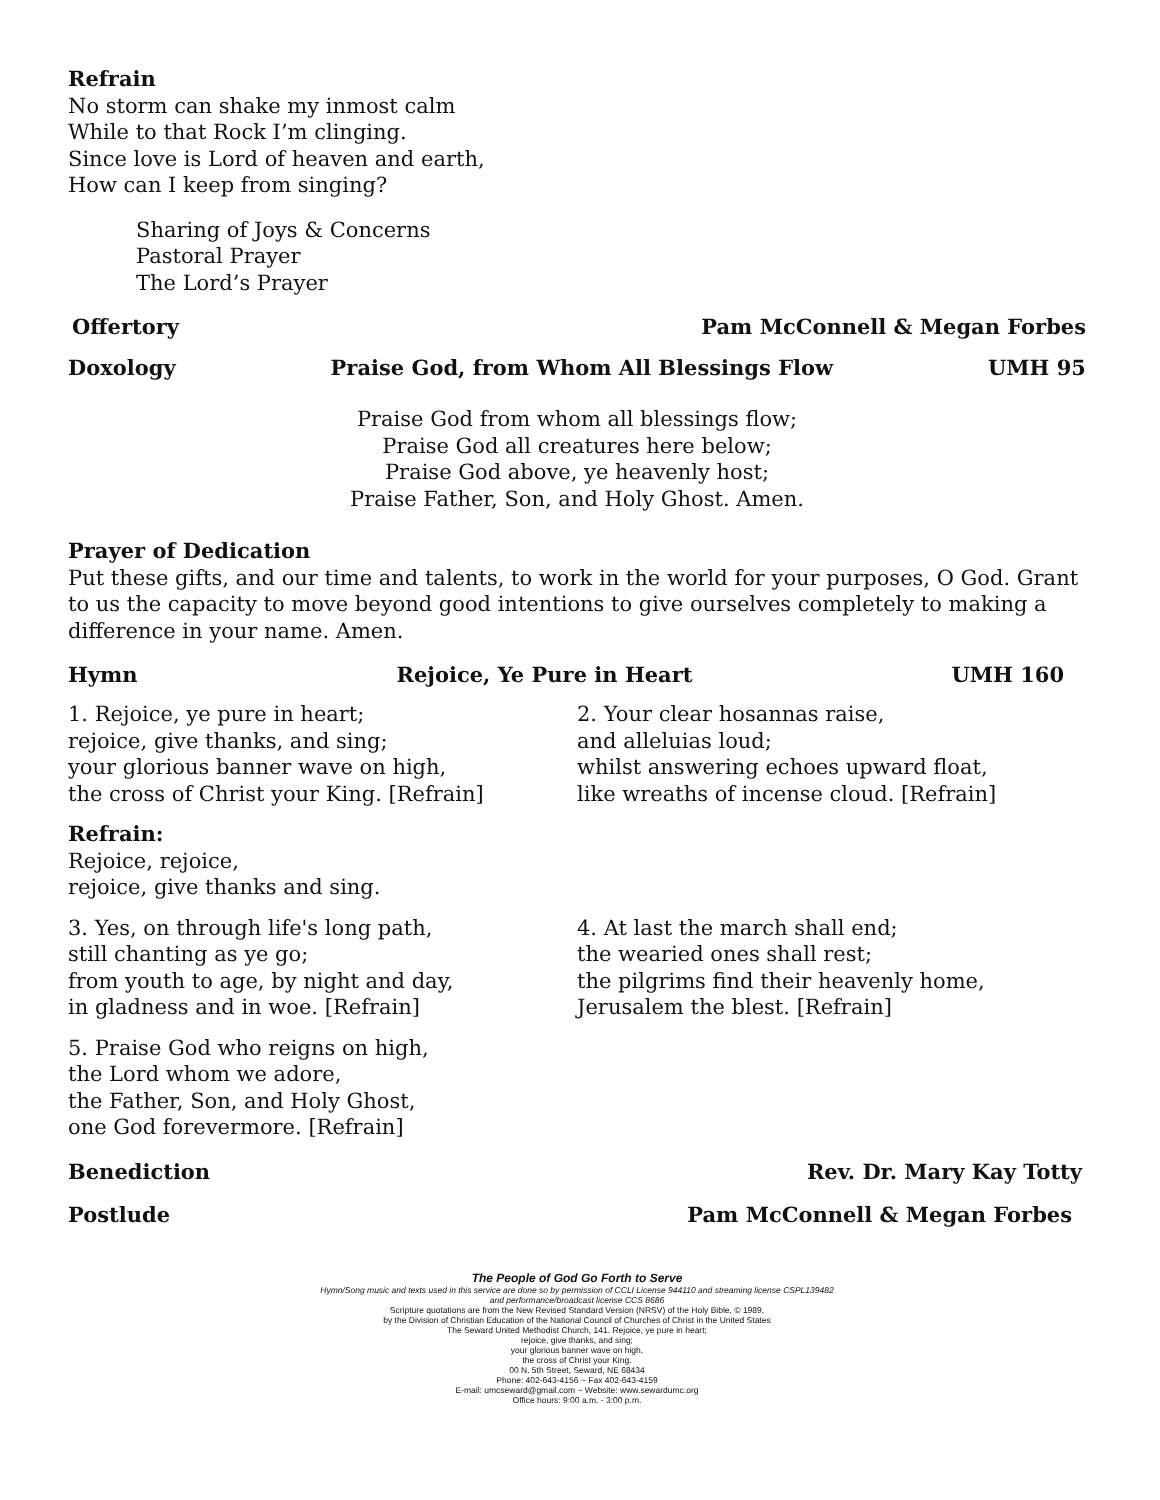Refrain
No storm can shake my inmost calm
While to that Rock I’m clinging.
Since love is Lord of heaven and earth,
How can I keep from singing?
Sharing of Joys & Concerns
Pastoral Prayer
The Lord’s Prayer
Offertory Pam McConnell & Megan Forbes
Doxology Praise God, from Whom All Blessings Flow UMH 95
Praise God from whom all blessings flow;
Praise God all creatures here below;
Praise God above, ye heavenly host;
Praise Father, Son, and Holy Ghost. Amen.
Prayer of Dedication
Put these gifts, and our time and talents, to work in the world for your purposes, O God. Grant to us the capacity to move beyond good intentions to give ourselves completely to making a difference in your name. Amen.
Hymn Rejoice, Ye Pure in Heart UMH 160
1. Rejoice, ye pure in heart;
rejoice, give thanks, and sing;
your glorious banner wave on high,
the cross of Christ your King. [Refrain]
2. Your clear hosannas raise,
and alleluias loud;
whilst answering echoes upward float,
like wreaths of incense cloud. [Refrain]
Refrain:
Rejoice, rejoice,
rejoice, give thanks and sing.
3. Yes, on through life's long path,
still chanting as ye go;
from youth to age, by night and day,
in gladness and in woe. [Refrain]
4. At last the march shall end;
the wearied ones shall rest;
the pilgrims find their heavenly home,
Jerusalem the blest. [Refrain]
5. Praise God who reigns on high,
the Lord whom we adore,
the Father, Son, and Holy Ghost,
one God forevermore. [Refrain]
Benediction Rev. Dr. Mary Kay Totty
Postlude Pam McConnell & Megan Forbes
The People of God Go Forth to Serve
Hymn/Song music and texts used in this service are done so by permission of CCLI License 944110 and streaming license CSPL139482
and performance/broadcast license CCS 8686
Scripture quotations are from the New Revised Standard Version (NRSV) of the Holy Bible, © 1989,
by the Division of Christian Education of the National Council of Churches of Christ in the United States
The Seward United Methodist Church, 141. Rejoice, ye pure in heart;
rejoice, give thanks, and sing;
your glorious banner wave on high,
the cross of Christ your King.
00 N. 5th Street, Seward, NE 68434
Phone: 402-643-4156 ~ Fax 402-643-4159
E-mail: umcseward@gmail.com ~ Website: www.sewardumc.org
Office hours: 9:00 a.m. - 3:00 p.m.